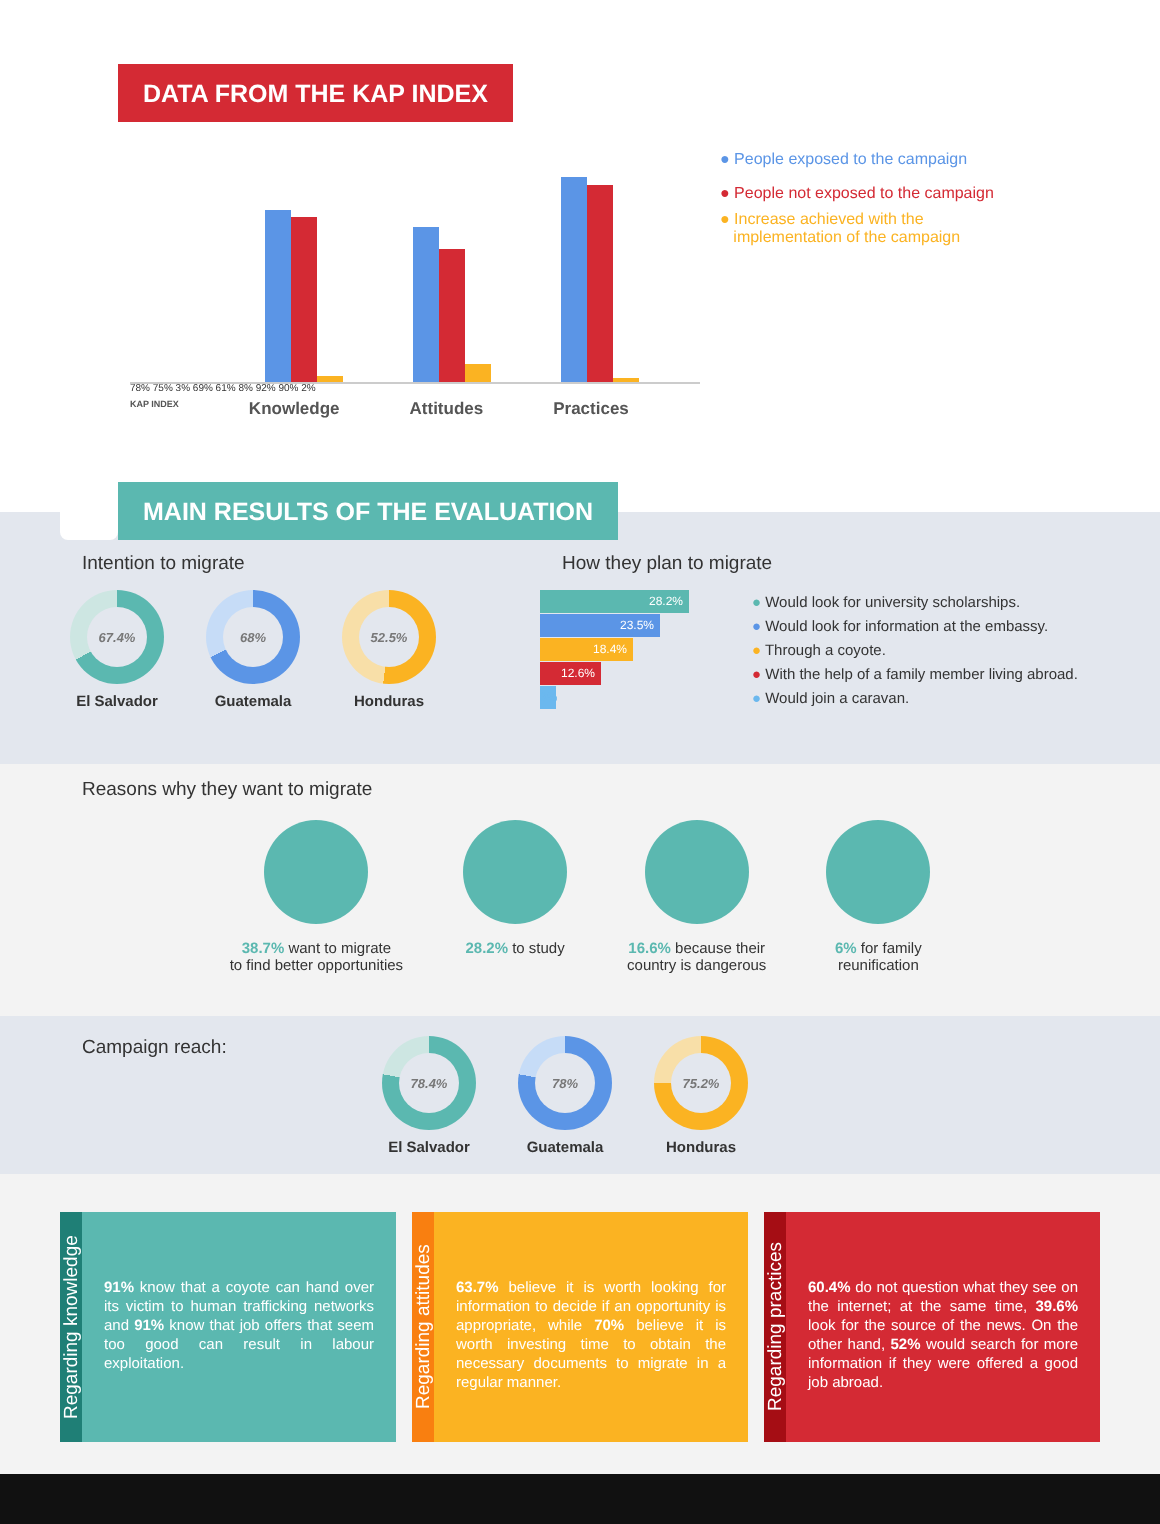DATA FROM THE KAP INDEX
78% 75% 3% 69% 61% 8% 92% 90% 2%
KAP INDEX Knowledge Attitudes Practices
● People exposed to the campaign
● People not exposed to the campaign
● Increase achieved with the
implementation of the campaign
MAIN RESULTS OF THE EVALUATION
Intention to migrate
67.4%
El Salvador
68%
Guatemala
52.5%
Honduras
How they plan to migrate
28.2%
23.5%
18.4%
12.6%
3%
● Would look for university scholarships.
● Would look for information at the embassy.
● Through a coyote.
● With the help of a family member living abroad.
● Would join a caravan.
Reasons why they want to migrate
38.7% want to migrate
to find better opportunities
28.2% to study 16.6% because their
country is dangerous
6% for family
reunification
Campaign reach:
78.4%
El Salvador
78%
Guatemala
75.2%
Honduras
Regarding knowledge
91% know that a coyote can hand over its victim to human trafficking networks and 91% know that job offers that seem too good can result in labour exploitation.
Regarding attitudes
63.7% believe it is worth looking for information to decide if an opportunity is appropriate, while 70% believe it is worth investing time to obtain the necessary documents to migrate in a regular manner.
Regarding practices
60.4% do not question what they see on the internet; at the same time, 39.6% look for the source of the news. On the other hand, 52% would search for more information if they were offered a good job abroad.